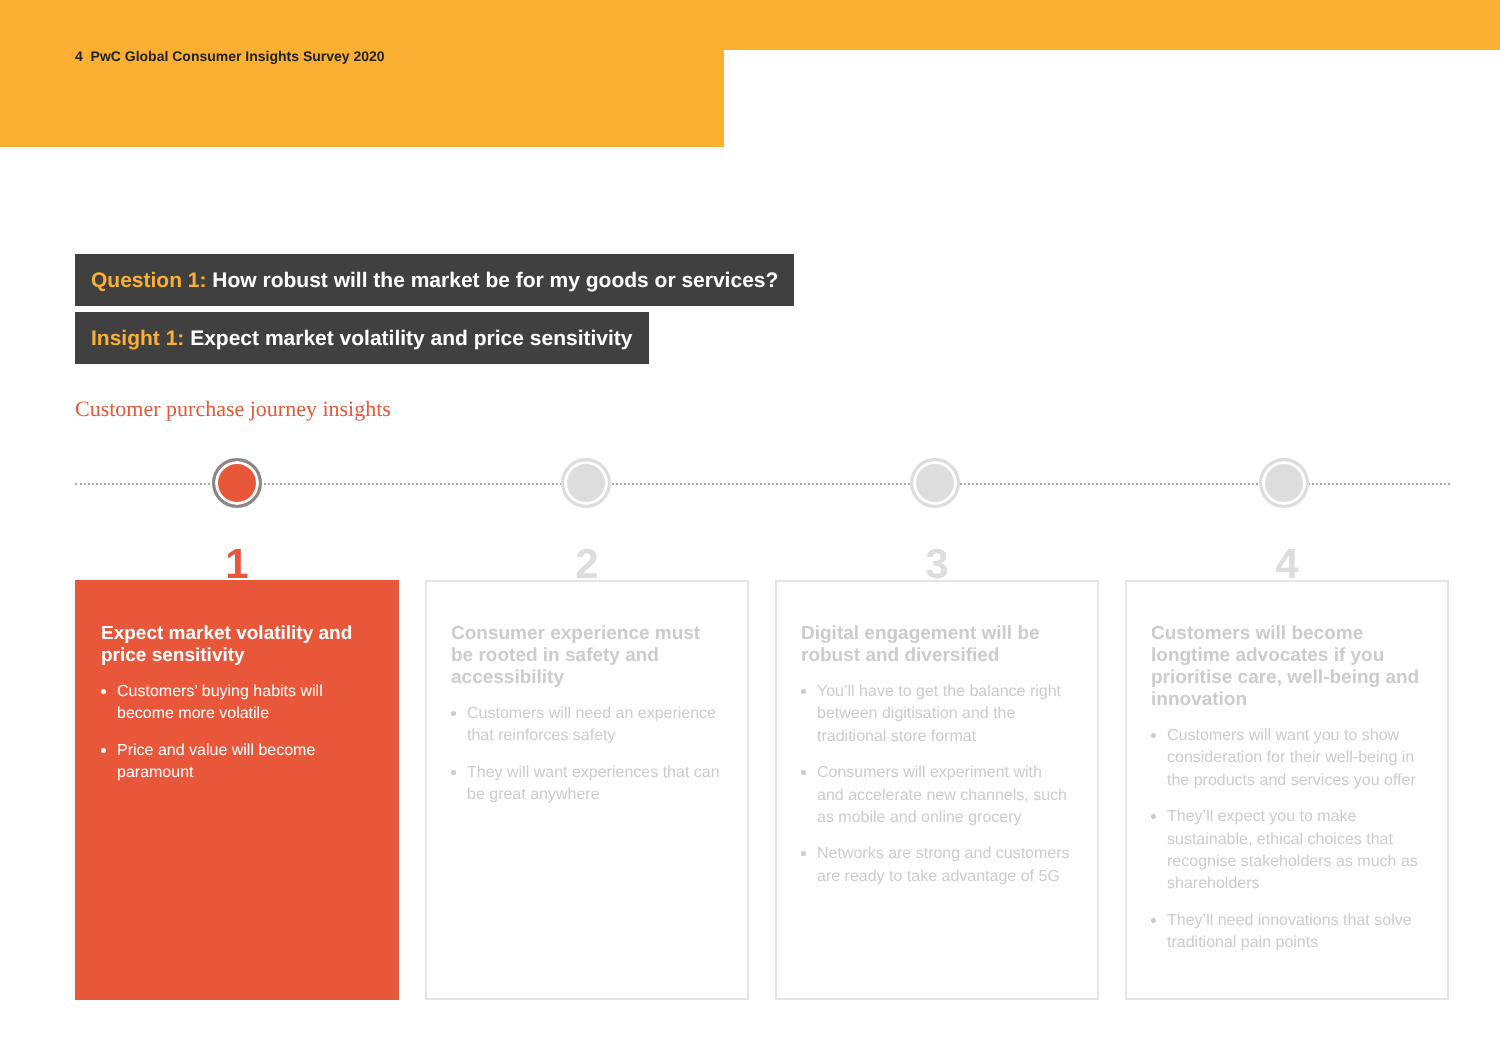4 PwC Global Consumer Insights Survey 2020
Question 1: How robust will the market be for my goods or services?
Insight 1: Expect market volatility and price sensitivity
Customer purchase journey insights
1
Expect market volatility and price sensitivity
Customers’ buying habits will become more volatile
Price and value will become paramount
2
Consumer experience must be rooted in safety and accessibility
Customers will need an experience that reinforces safety
They will want experiences that can be great anywhere
3
Digital engagement will be robust and diversified
You’ll have to get the balance right between digitisation and the traditional store format
Consumers will experiment with and accelerate new channels, such as mobile and online grocery
Networks are strong and customers are ready to take advantage of 5G
4
Customers will become longtime advocates if you prioritise care, well-being and innovation
Customers will want you to show consideration for their well-being in the products and services you offer
They’ll expect you to make sustainable, ethical choices that recognise stakeholders as much as shareholders
They’ll need innovations that solve traditional pain points